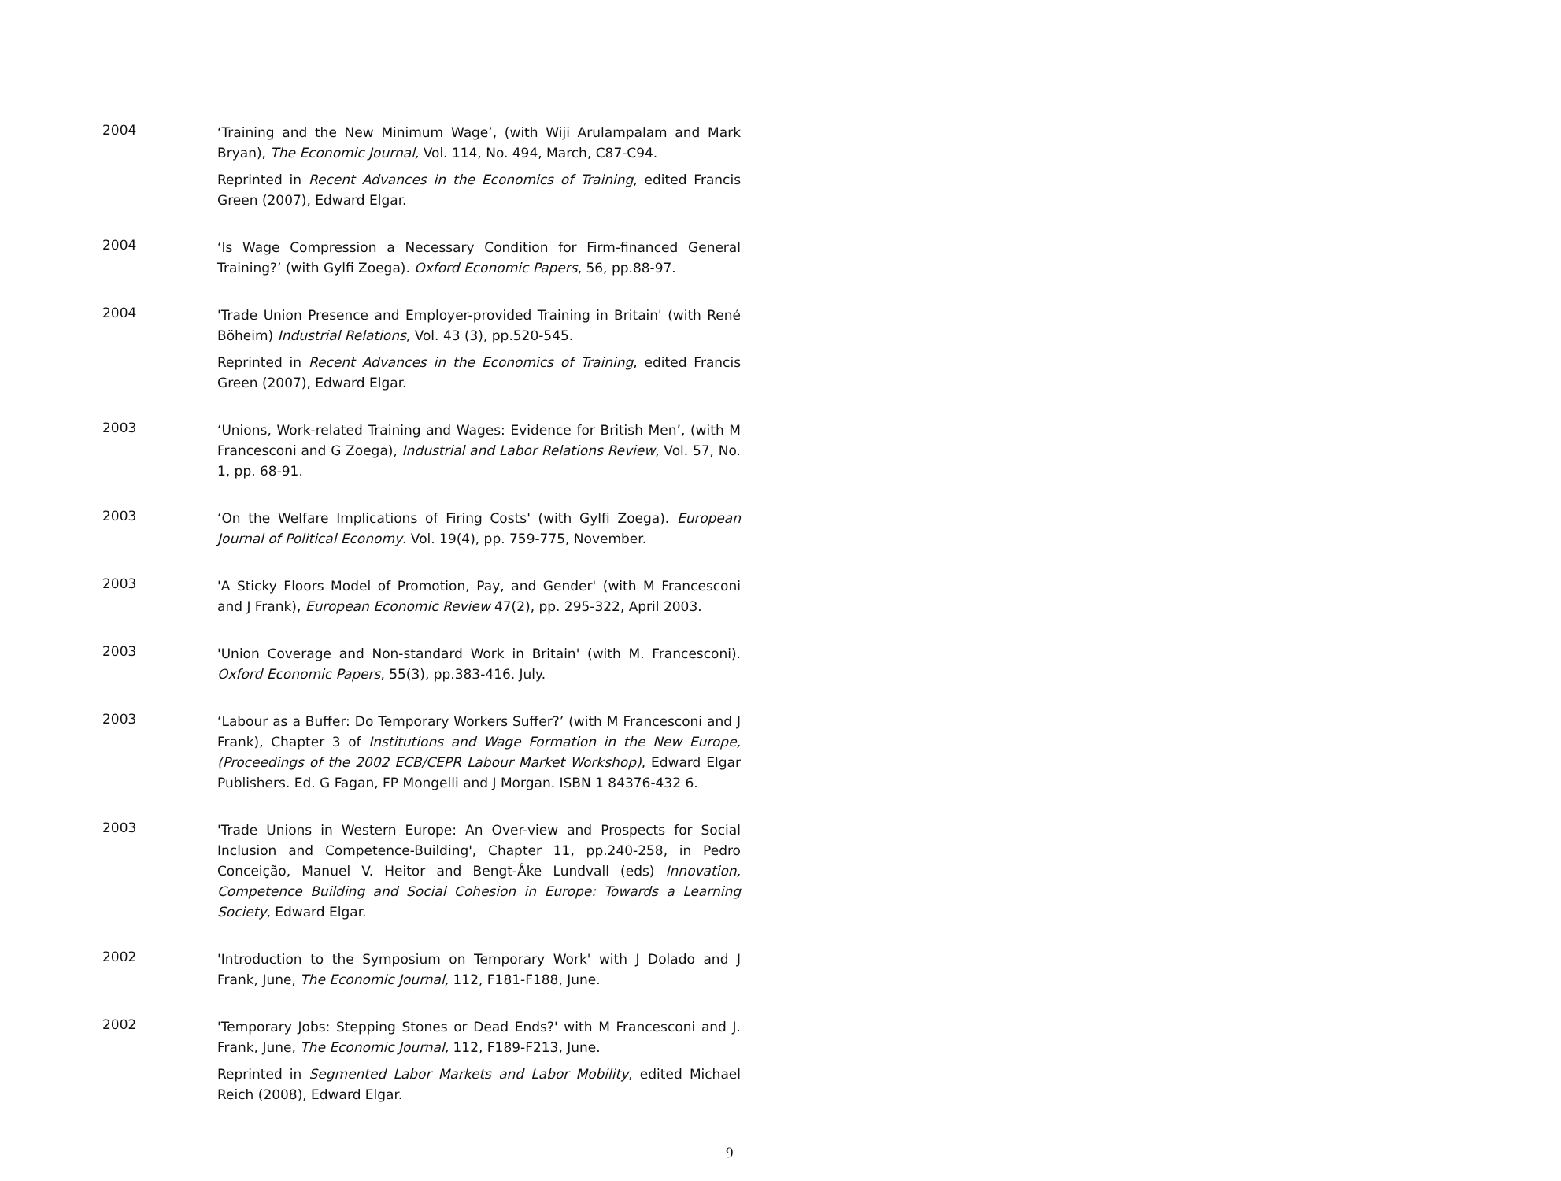2004
‘Training and the New Minimum Wage’, (with Wiji Arulampalam and Mark Bryan), The Economic Journal, Vol. 114, No. 494, March, C87-C94.
Reprinted in Recent Advances in the Economics of Training, edited Francis Green (2007), Edward Elgar.
2004
‘Is Wage Compression a Necessary Condition for Firm-financed General Training?’ (with Gylfi Zoega). Oxford Economic Papers, 56, pp.88-97.
2004
'Trade Union Presence and Employer-provided Training in Britain' (with René Böheim) Industrial Relations, Vol. 43 (3), pp.520-545.
Reprinted in Recent Advances in the Economics of Training, edited Francis Green (2007), Edward Elgar.
2003
‘Unions, Work-related Training and Wages: Evidence for British Men’, (with M Francesconi and G Zoega), Industrial and Labor Relations Review, Vol. 57, No. 1, pp. 68-91.
2003
‘On the Welfare Implications of Firing Costs' (with Gylfi Zoega). European Journal of Political Economy. Vol. 19(4), pp. 759-775, November.
2003
'A Sticky Floors Model of Promotion, Pay, and Gender' (with M Francesconi and J Frank), European Economic Review 47(2), pp. 295-322, April 2003.
2003
'Union Coverage and Non-standard Work in Britain' (with M. Francesconi). Oxford Economic Papers, 55(3), pp.383-416. July.
2003
‘Labour as a Buffer: Do Temporary Workers Suffer?’ (with M Francesconi and J Frank), Chapter 3 of Institutions and Wage Formation in the New Europe, (Proceedings of the 2002 ECB/CEPR Labour Market Workshop), Edward Elgar Publishers. Ed. G Fagan, FP Mongelli and J Morgan. ISBN 1 84376-432 6.
2003
'Trade Unions in Western Europe: An Over-view and Prospects for Social Inclusion and Competence-Building', Chapter 11, pp.240-258, in Pedro Conceição, Manuel V. Heitor and Bengt-Åke Lundvall (eds) Innovation, Competence Building and Social Cohesion in Europe: Towards a Learning Society, Edward Elgar.
2002
'Introduction to the Symposium on Temporary Work' with J Dolado and J Frank, June, The Economic Journal, 112, F181-F188, June.
2002
'Temporary Jobs: Stepping Stones or Dead Ends?' with M Francesconi and J. Frank, June, The Economic Journal, 112, F189-F213, June.
Reprinted in Segmented Labor Markets and Labor Mobility, edited Michael Reich (2008), Edward Elgar.
9